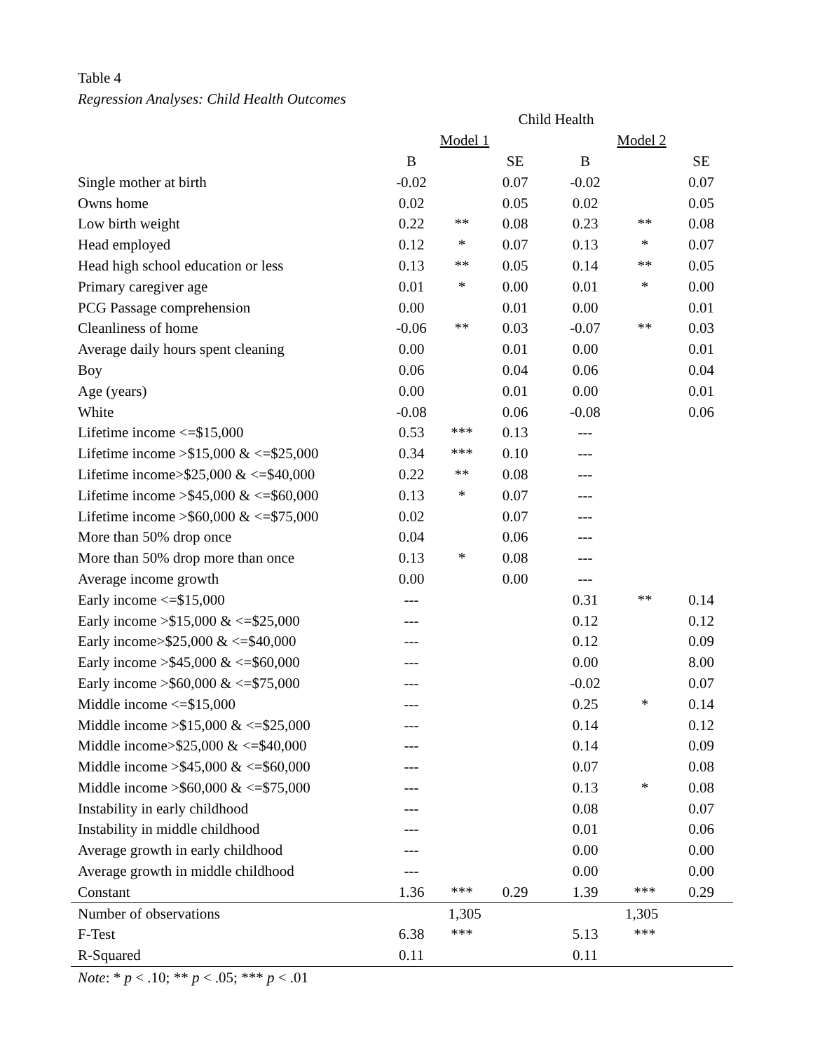Table 4
Regression Analyses: Child Health Outcomes
| | Child Health | | | | | |
| --- | --- | --- | --- | --- | --- | --- |
| | Model 1 | | | Model 2 | | |
| | B | | SE | B | | SE |
| Single mother at birth | -0.02 | | 0.07 | -0.02 | | 0.07 |
| Owns home | 0.02 | | 0.05 | 0.02 | | 0.05 |
| Low birth weight | 0.22 | ** | 0.08 | 0.23 | ** | 0.08 |
| Head employed | 0.12 | * | 0.07 | 0.13 | * | 0.07 |
| Head high school education or less | 0.13 | ** | 0.05 | 0.14 | ** | 0.05 |
| Primary caregiver age | 0.01 | * | 0.00 | 0.01 | * | 0.00 |
| PCG Passage comprehension | 0.00 | | 0.01 | 0.00 | | 0.01 |
| Cleanliness of home | -0.06 | ** | 0.03 | -0.07 | ** | 0.03 |
| Average daily hours spent cleaning | 0.00 | | 0.01 | 0.00 | | 0.01 |
| Boy | 0.06 | | 0.04 | 0.06 | | 0.04 |
| Age (years) | 0.00 | | 0.01 | 0.00 | | 0.01 |
| White | -0.08 | | 0.06 | -0.08 | | 0.06 |
| Lifetime income <=$15,000 | 0.53 | *** | 0.13 | --- | | |
| Lifetime income >$15,000 & <=$25,000 | 0.34 | *** | 0.10 | --- | | |
| Lifetime income>$25,000 & <=$40,000 | 0.22 | ** | 0.08 | --- | | |
| Lifetime income >$45,000 & <=$60,000 | 0.13 | * | 0.07 | --- | | |
| Lifetime income >$60,000 & <=$75,000 | 0.02 | | 0.07 | --- | | |
| More than 50% drop once | 0.04 | | 0.06 | --- | | |
| More than 50% drop more than once | 0.13 | * | 0.08 | --- | | |
| Average income growth | 0.00 | | 0.00 | --- | | |
| Early income <=$15,000 | --- | | | 0.31 | ** | 0.14 |
| Early income >$15,000 & <=$25,000 | --- | | | 0.12 | | 0.12 |
| Early income>$25,000 & <=$40,000 | --- | | | 0.12 | | 0.09 |
| Early income >$45,000 & <=$60,000 | --- | | | 0.00 | | 8.00 |
| Early income >$60,000 & <=$75,000 | --- | | | -0.02 | | 0.07 |
| Middle income <=$15,000 | --- | | | 0.25 | * | 0.14 |
| Middle income >$15,000 & <=$25,000 | --- | | | 0.14 | | 0.12 |
| Middle income>$25,000 & <=$40,000 | --- | | | 0.14 | | 0.09 |
| Middle income >$45,000 & <=$60,000 | --- | | | 0.07 | | 0.08 |
| Middle income >$60,000 & <=$75,000 | --- | | | 0.13 | * | 0.08 |
| Instability in early childhood | --- | | | 0.08 | | 0.07 |
| Instability in middle childhood | --- | | | 0.01 | | 0.06 |
| Average growth in early childhood | --- | | | 0.00 | | 0.00 |
| Average growth in middle childhood | --- | | | 0.00 | | 0.00 |
| Constant | 1.36 | *** | 0.29 | 1.39 | *** | 0.29 |
| Number of observations | 1,305 | | | 1,305 | | |
| F-Test | 6.38 | *** | | 5.13 | *** | |
| R-Squared | 0.11 | | | 0.11 | | |
Note: * p < .10; ** p < .05; *** p < .01